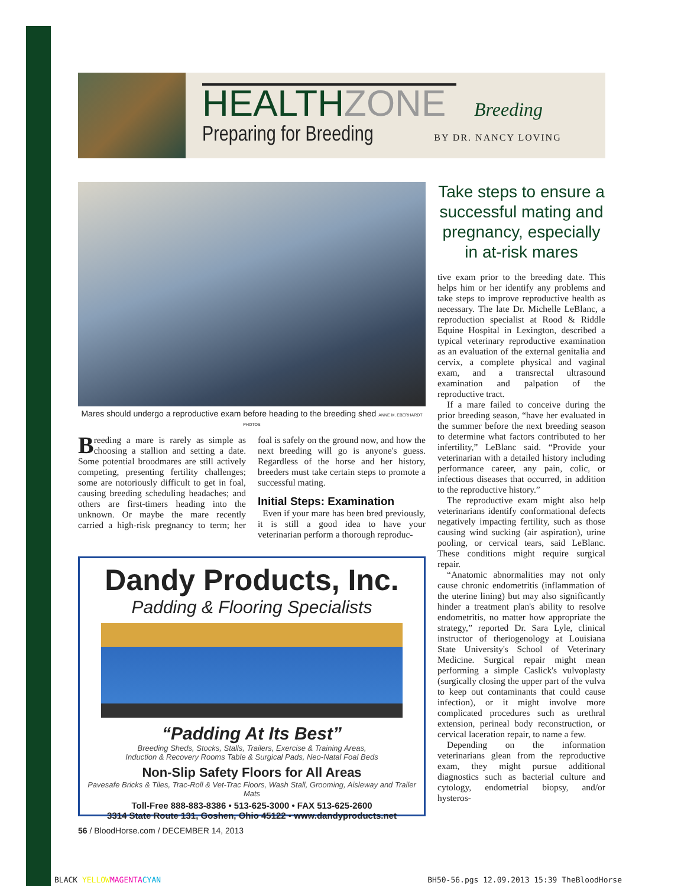HEALTHZONE Breeding
Preparing for Breeding BY DR. NANCY LOVING
Mares should undergo a reproductive exam before heading to the breeding shed ANNE M. EBERHARDT PHOTOS
Breeding a mare is rarely as simple as choosing a stallion and setting a date. Some potential broodmares are still actively competing, presenting fertility challenges; some are notoriously difficult to get in foal, causing breeding scheduling headaches; and others are first-timers heading into the unknown. Or maybe the mare recently carried a high-risk pregnancy to term; her foal is safely on the ground now, and how the next breeding will go is anyone's guess. Regardless of the horse and her history, breeders must take certain steps to promote a successful mating.
Initial Steps: Examination
Even if your mare has been bred previously, it is still a good idea to have your veterinarian perform a thorough reproduc-
Dandy Products, Inc.
Padding & Flooring Specialists
“Padding At Its Best”
Breeding Sheds, Stocks, Stalls, Trailers, Exercise & Training Areas,
Induction & Recovery Rooms Table & Surgical Pads, Neo-Natal Foal Beds
Non-Slip Safety Floors for All Areas
Pavesafe Bricks & Tiles, Trac-Roll & Vet-Trac Floors, Wash Stall, Grooming, Aisleway and Trailer Mats
Toll-Free 888-883-8386 • 513-625-3000 • FAX 513-625-2600
3314 State Route 131, Goshen, Ohio 45122 • www.dandyproducts.net
Take steps to ensure a successful mating and pregnancy, especially in at-risk mares
tive exam prior to the breeding date. This helps him or her identify any problems and take steps to improve reproductive health as necessary. The late Dr. Michelle LeBlanc, a reproduction specialist at Rood & Riddle Equine Hospital in Lexington, described a typical veterinary reproductive examination as an evaluation of the external genitalia and cervix, a complete physical and vaginal exam, and a transrectal ultrasound examination and palpation of the reproductive tract.
If a mare failed to conceive during the prior breeding season, “have her evaluated in the summer before the next breeding season to determine what factors contributed to her infertility,” LeBlanc said. “Provide your veterinarian with a detailed history including performance career, any pain, colic, or infectious diseases that occurred, in addition to the reproductive history.”
The reproductive exam might also help veterinarians identify conformational defects negatively impacting fertility, such as those causing wind sucking (air aspiration), urine pooling, or cervical tears, said LeBlanc. These conditions might require surgical repair.
“Anatomic abnormalities may not only cause chronic endometritis (inflammation of the uterine lining) but may also significantly hinder a treatment plan's ability to resolve endometritis, no matter how appropriate the strategy,” reported Dr. Sara Lyle, clinical instructor of theriogenology at Louisiana State University's School of Veterinary Medicine. Surgical repair might mean performing a simple Caslick's vulvoplasty (surgically closing the upper part of the vulva to keep out contaminants that could cause infection), or it might involve more complicated procedures such as urethral extension, perineal body reconstruction, or cervical laceration repair, to name a few.
Depending on the information veterinarians glean from the reproductive exam, they might pursue additional diagnostics such as bacterial culture and cytology, endometrial biopsy, and/or hysteros-
56 / BloodHorse.com / DECEMBER 14, 2013
BLACK YELLOW MAGENTA CYAN BH50-56.pgs 12.09.2013 15:39 TheBloodHorse